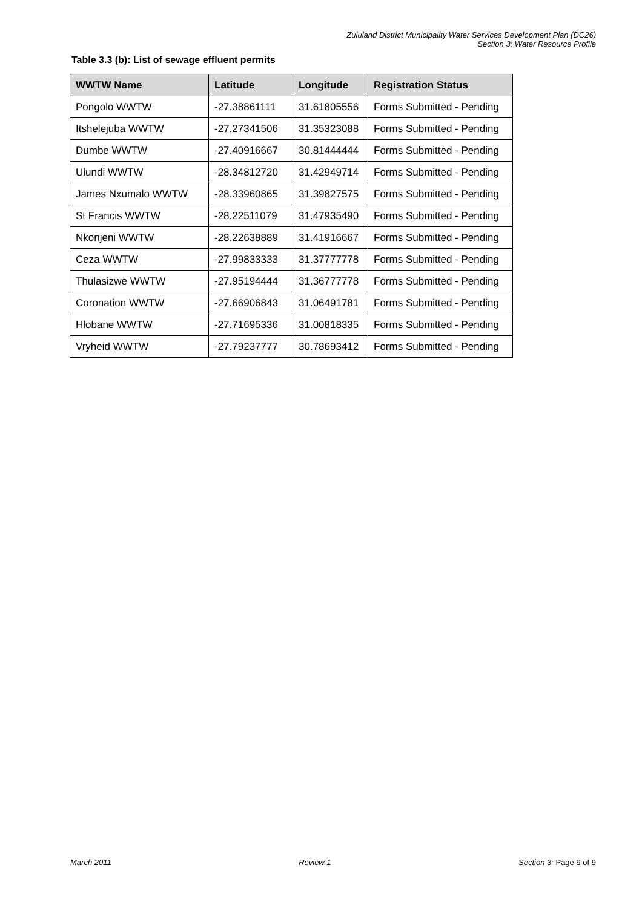Zululand District Municipality Water Services Development Plan (DC26)
Section 3: Water Resource Profile
Table 3.3 (b): List of sewage effluent permits
| WWTW Name | Latitude | Longitude | Registration Status |
| --- | --- | --- | --- |
| Pongolo WWTW | -27.38861111 | 31.61805556 | Forms Submitted - Pending |
| Itshelejuba WWTW | -27.27341506 | 31.35323088 | Forms Submitted - Pending |
| Dumbe WWTW | -27.40916667 | 30.81444444 | Forms Submitted - Pending |
| Ulundi WWTW | -28.34812720 | 31.42949714 | Forms Submitted - Pending |
| James Nxumalo WWTW | -28.33960865 | 31.39827575 | Forms Submitted - Pending |
| St Francis WWTW | -28.22511079 | 31.47935490 | Forms Submitted - Pending |
| Nkonjeni WWTW | -28.22638889 | 31.41916667 | Forms Submitted - Pending |
| Ceza WWTW | -27.99833333 | 31.37777778 | Forms Submitted - Pending |
| Thulasizwe WWTW | -27.95194444 | 31.36777778 | Forms Submitted - Pending |
| Coronation WWTW | -27.66906843 | 31.06491781 | Forms Submitted - Pending |
| Hlobane WWTW | -27.71695336 | 31.00818335 | Forms Submitted - Pending |
| Vryheid WWTW | -27.79237777 | 30.78693412 | Forms Submitted - Pending |
March 2011 Review 1 Section 3: Page 9 of 9